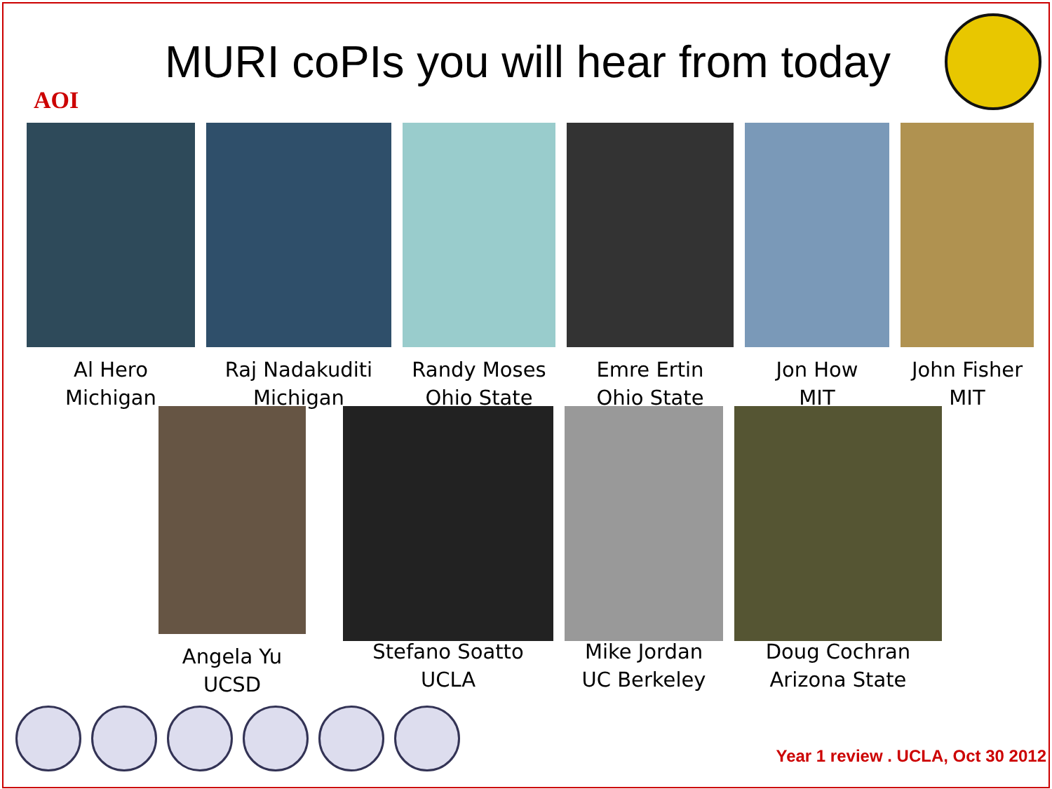AOI
MURI coPIs you will hear from today
Al Hero
Michigan
Raj Nadakuditi
Michigan
Randy Moses
Ohio State
Emre Ertin
Ohio State
Jon How
MIT
John Fisher
MIT
Angela Yu
UCSD
Stefano Soatto
UCLA
Mike Jordan
UC Berkeley
Doug Cochran
Arizona State
Year 1 review . UCLA, Oct 30 2012